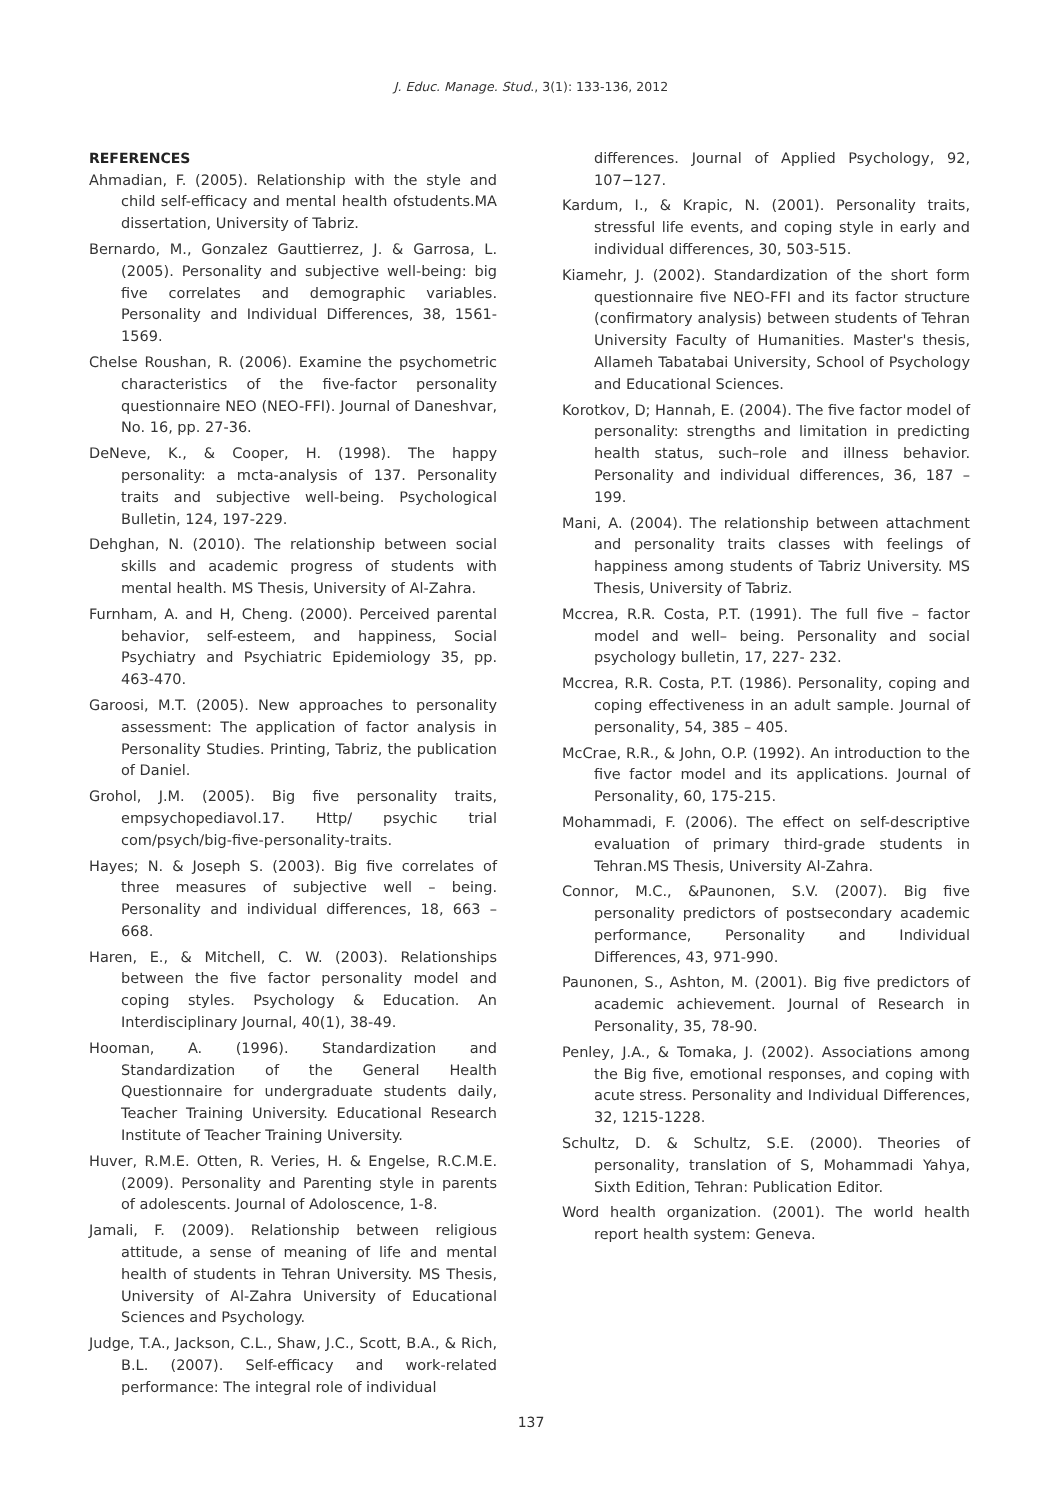J. Educ. Manage. Stud., 3(1): 133-136, 2012
REFERENCES
Ahmadian, F. (2005). Relationship with the style and child self-efficacy and mental health ofstudents.MA dissertation, University of Tabriz.
Bernardo, M., Gonzalez Gauttierrez, J. & Garrosa, L. (2005). Personality and subjective well-being: big five correlates and demographic variables. Personality and Individual Differences, 38, 1561-1569.
Chelse Roushan, R. (2006). Examine the psychometric characteristics of the five-factor personality questionnaire NEO (NEO-FFI). Journal of Daneshvar, No. 16, pp. 27-36.
DeNeve, K., & Cooper, H. (1998). The happy personality: a mcta-analysis of 137. Personality traits and subjective well-being. Psychological Bulletin, 124, 197-229.
Dehghan, N. (2010). The relationship between social skills and academic progress of students with mental health. MS Thesis, University of Al-Zahra.
Furnham, A. and H, Cheng. (2000). Perceived parental behavior, self-esteem, and happiness, Social Psychiatry and Psychiatric Epidemiology 35, pp. 463-470.
Garoosi, M.T. (2005). New approaches to personality assessment: The application of factor analysis in Personality Studies. Printing, Tabriz, the publication of Daniel.
Grohol, J.M. (2005). Big five personality traits, empsychopediavol.17. Http/ psychic trial com/psych/big-five-personality-traits.
Hayes; N. & Joseph S. (2003). Big five correlates of three measures of subjective well – being. Personality and individual differences, 18, 663 – 668.
Haren, E., & Mitchell, C. W. (2003). Relationships between the five factor personality model and coping styles. Psychology & Education. An Interdisciplinary Journal, 40(1), 38-49.
Hooman, A. (1996). Standardization and Standardization of the General Health Questionnaire for undergraduate students daily, Teacher Training University. Educational Research Institute of Teacher Training University.
Huver, R.M.E. Otten, R. Veries, H. & Engelse, R.C.M.E. (2009). Personality and Parenting style in parents of adolescents. Journal of Adoloscence, 1-8.
Jamali, F. (2009). Relationship between religious attitude, a sense of meaning of life and mental health of students in Tehran University. MS Thesis, University of Al-Zahra University of Educational Sciences and Psychology.
Judge, T.A., Jackson, C.L., Shaw, J.C., Scott, B.A., & Rich, B.L. (2007). Self-efficacy and work-related performance: The integral role of individual
differences. Journal of Applied Psychology, 92, 107−127.
Kardum, I., & Krapic, N. (2001). Personality traits, stressful life events, and coping style in early and individual differences, 30, 503-515.
Kiamehr, J. (2002). Standardization of the short form questionnaire five NEO-FFI and its factor structure (confirmatory analysis) between students of Tehran University Faculty of Humanities. Master's thesis, Allameh Tabatabai University, School of Psychology and Educational Sciences.
Korotkov, D; Hannah, E. (2004). The five factor model of personality: strengths and limitation in predicting health status, such–role and illness behavior. Personality and individual differences, 36, 187 – 199.
Mani, A. (2004). The relationship between attachment and personality traits classes with feelings of happiness among students of Tabriz University. MS Thesis, University of Tabriz.
Mccrea, R.R. Costa, P.T. (1991). The full five – factor model and well– being. Personality and social psychology bulletin, 17, 227- 232.
Mccrea, R.R. Costa, P.T. (1986). Personality, coping and coping effectiveness in an adult sample. Journal of personality, 54, 385 – 405.
McCrae, R.R., & John, O.P. (1992). An introduction to the five factor model and its applications. Journal of Personality, 60, 175-215.
Mohammadi, F. (2006). The effect on self-descriptive evaluation of primary third-grade students in Tehran.MS Thesis, University Al-Zahra.
Connor, M.C., &Paunonen, S.V. (2007). Big five personality predictors of postsecondary academic performance, Personality and Individual Differences, 43, 971-990.
Paunonen, S., Ashton, M. (2001). Big five predictors of academic achievement. Journal of Research in Personality, 35, 78-90.
Penley, J.A., & Tomaka, J. (2002). Associations among the Big five, emotional responses, and coping with acute stress. Personality and Individual Differences, 32, 1215-1228.
Schultz, D. & Schultz, S.E. (2000). Theories of personality, translation of S, Mohammadi Yahya, Sixth Edition, Tehran: Publication Editor.
Word health organization. (2001). The world health report health system: Geneva.
137